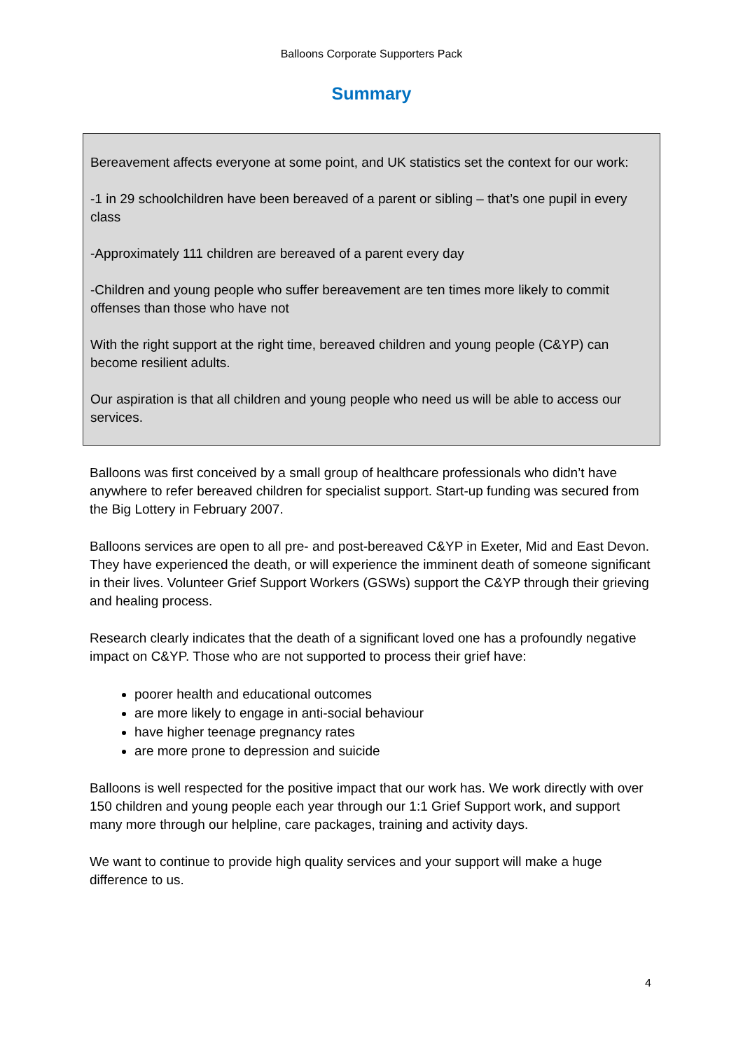Balloons Corporate Supporters Pack
Summary
Bereavement affects everyone at some point, and UK statistics set the context for our work:
-1 in 29 schoolchildren have been bereaved of a parent or sibling – that’s one pupil in every class
-Approximately 111 children are bereaved of a parent every day
-Children and young people who suffer bereavement are ten times more likely to commit offenses than those who have not
With the right support at the right time, bereaved children and young people (C&YP) can become resilient adults.
Our aspiration is that all children and young people who need us will be able to access our services.
Balloons was first conceived by a small group of healthcare professionals who didn’t have anywhere to refer bereaved children for specialist support. Start-up funding was secured from the Big Lottery in February 2007.
Balloons services are open to all pre- and post-bereaved C&YP in Exeter, Mid and East Devon. They have experienced the death, or will experience the imminent death of someone significant in their lives. Volunteer Grief Support Workers (GSWs) support the C&YP through their grieving and healing process.
Research clearly indicates that the death of a significant loved one has a profoundly negative impact on C&YP. Those who are not supported to process their grief have:
poorer health and educational outcomes
are more likely to engage in anti-social behaviour
have higher teenage pregnancy rates
are more prone to depression and suicide
Balloons is well respected for the positive impact that our work has. We work directly with over 150 children and young people each year through our 1:1 Grief Support work, and support many more through our helpline, care packages, training and activity days.
We want to continue to provide high quality services and your support will make a huge difference to us.
4